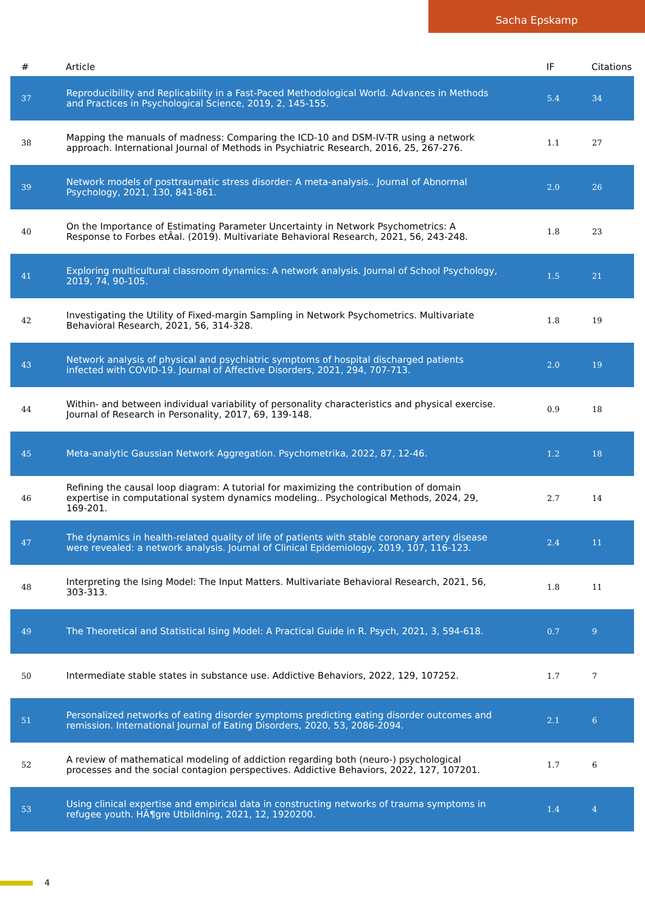Sacha Epskamp
| # | Article | IF | Citations |
| --- | --- | --- | --- |
| 37 | Reproducibility and Replicability in a Fast-Paced Methodological World. Advances in Methods and Practices in Psychological Science, 2019, 2, 145-155. | 5.4 | 34 |
| 38 | Mapping the manuals of madness: Comparing the ICD-10 and DSM-IV-TR using a network approach. International Journal of Methods in Psychiatric Research, 2016, 25, 267-276. | 1.1 | 27 |
| 39 | Network models of posttraumatic stress disorder: A meta-analysis.. Journal of Abnormal Psychology, 2021, 130, 841-861. | 2.0 | 26 |
| 40 | On the Importance of Estimating Parameter Uncertainty in Network Psychometrics: A Response to Forbes etÂal. (2019). Multivariate Behavioral Research, 2021, 56, 243-248. | 1.8 | 23 |
| 41 | Exploring multicultural classroom dynamics: A network analysis. Journal of School Psychology, 2019, 74, 90-105. | 1.5 | 21 |
| 42 | Investigating the Utility of Fixed-margin Sampling in Network Psychometrics. Multivariate Behavioral Research, 2021, 56, 314-328. | 1.8 | 19 |
| 43 | Network analysis of physical and psychiatric symptoms of hospital discharged patients infected with COVID-19. Journal of Affective Disorders, 2021, 294, 707-713. | 2.0 | 19 |
| 44 | Within- and between individual variability of personality characteristics and physical exercise. Journal of Research in Personality, 2017, 69, 139-148. | 0.9 | 18 |
| 45 | Meta-analytic Gaussian Network Aggregation. Psychometrika, 2022, 87, 12-46. | 1.2 | 18 |
| 46 | Refining the causal loop diagram: A tutorial for maximizing the contribution of domain expertise in computational system dynamics modeling.. Psychological Methods, 2024, 29, 169-201. | 2.7 | 14 |
| 47 | The dynamics in health-related quality of life of patients with stable coronary artery disease were revealed: a network analysis. Journal of Clinical Epidemiology, 2019, 107, 116-123. | 2.4 | 11 |
| 48 | Interpreting the Ising Model: The Input Matters. Multivariate Behavioral Research, 2021, 56, 303-313. | 1.8 | 11 |
| 49 | The Theoretical and Statistical Ising Model: A Practical Guide in R. Psych, 2021, 3, 594-618. | 0.7 | 9 |
| 50 | Intermediate stable states in substance use. Addictive Behaviors, 2022, 129, 107252. | 1.7 | 7 |
| 51 | Personalized networks of eating disorder symptoms predicting eating disorder outcomes and remission. International Journal of Eating Disorders, 2020, 53, 2086-2094. | 2.1 | 6 |
| 52 | A review of mathematical modeling of addiction regarding both (neuro-) psychological processes and the social contagion perspectives. Addictive Behaviors, 2022, 127, 107201. | 1.7 | 6 |
| 53 | Using clinical expertise and empirical data in constructing networks of trauma symptoms in refugee youth. HÃ¶gre Utbildning, 2021, 12, 1920200. | 1.4 | 4 |
4